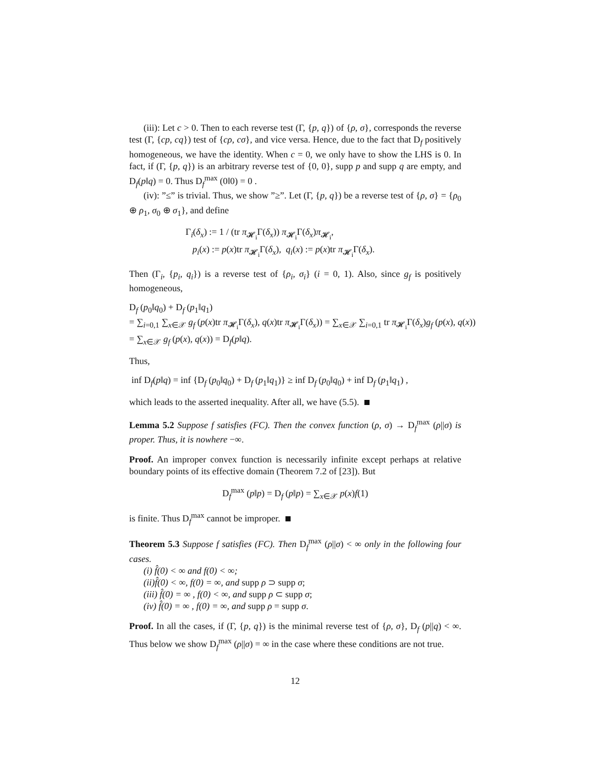(iii): Let c > 0. Then to each reverse test (Γ, {p, q}) of {ρ, σ}, corresponds the reverse test (Γ, {cp, cq}) test of {cρ, cσ}, and vice versa. Hence, due to the fact that D<sub>f</sub> positively homogeneous, we have the identity. When c = 0, we only have to show the LHS is 0. In fact, if (Γ, {p, q}) is an arbitrary reverse test of {0, 0}, supp p and supp q are empty, and D<sub>f</sub>(p‖q) = 0. Thus D<sub>f</sub><sup>max</sup> (0‖0) = 0 .
(iv): ”≤” is trivial. Thus, we show ”≥”. Let (Γ, {p, q}) be a reverse test of {ρ, σ} = {ρ<sub>0</sub> ⊕ ρ<sub>1</sub>, σ<sub>0</sub> ⊕ σ<sub>1</sub>}, and define
Γ<sub>i</sub>(δ<sub>x</sub>) := 1 / (tr π<sub>𝓗<sub>i</sub></sub>Γ(δ<sub>x</sub>)) π<sub>𝓗<sub>i</sub></sub>Γ(δ<sub>x</sub>)π<sub>𝓗<sub>i</sub></sub>,
p<sub>i</sub>(x) := p(x)tr π<sub>𝓗<sub>i</sub></sub>Γ(δ<sub>x</sub>), q<sub>i</sub>(x) := p(x)tr π<sub>𝓗<sub>i</sub></sub>Γ(δ<sub>x</sub>).
Then (Γ<sub>i</sub>, {p<sub>i</sub>, q<sub>i</sub>}) is a reverse test of {ρ<sub>i</sub>, σ<sub>i</sub>} (i = 0, 1). Also, since g<sub>f</sub> is positively homogeneous,
D<sub>f</sub> (p<sub>0</sub>‖q<sub>0</sub>) + D<sub>f</sub> (p<sub>1</sub>‖q<sub>1</sub>)
= ∑<sub>i=0,1</sub> ∑<sub>x∈𝒳</sub> g<sub>f</sub> (p(x)tr π<sub>𝓗<sub>i</sub></sub>Γ(δ<sub>x</sub>), q(x)tr π<sub>𝓗<sub>i</sub></sub>Γ(δ<sub>x</sub>)) = ∑<sub>x∈𝒳</sub> ∑<sub>i=0,1</sub> tr π<sub>𝓗<sub>i</sub></sub>Γ(δ<sub>x</sub>)g<sub>f</sub> (p(x), q(x))
= ∑<sub>x∈𝒳</sub> g<sub>f</sub> (p(x), q(x)) = D<sub>f</sub>(p‖q).
Thus,
inf D<sub>f</sub>(p‖q) = inf {D<sub>f</sub> (p<sub>0</sub>‖q<sub>0</sub>) + D<sub>f</sub> (p<sub>1</sub>‖q<sub>1</sub>)} ≥ inf D<sub>f</sub> (p<sub>0</sub>‖q<sub>0</sub>) + inf D<sub>f</sub> (p<sub>1</sub>‖q<sub>1</sub>) ,
which leads to the asserted inequality. After all, we have (5.5).
Lemma 5.2 Suppose f satisfies (FC). Then the convex function (ρ, σ) → D<sub>f</sub><sup>max</sup> (ρ||σ) is proper. Thus, it is nowhere −∞.
Proof. An improper convex function is necessarily infinite except perhaps at relative boundary points of its effective domain (Theorem 7.2 of [23]). But
D<sub>f</sub><sup>max</sup> (p‖p) = D<sub>f</sub> (p‖p) = ∑<sub>x∈𝒳</sub> p(x)f(1)
is finite. Thus D<sub>f</sub><sup>max</sup> cannot be improper.
Theorem 5.3 Suppose f satisfies (FC). Then D<sub>f</sub><sup>max</sup> (ρ||σ) < ∞ only in the following four cases.
(i) f̂(0) < ∞ and f(0) < ∞;
(ii)f̂(0) < ∞, f(0) = ∞, and supp ρ ⊃ supp σ;
(iii) f̂(0) = ∞ , f(0) < ∞, and supp ρ ⊂ supp σ;
(iv) f̂(0) = ∞ , f(0) = ∞, and supp ρ = supp σ.
Proof. In all the cases, if (Γ, {p, q}) is the minimal reverse test of {ρ, σ}, D<sub>f</sub> (p||q) < ∞. Thus below we show D<sub>f</sub><sup>max</sup> (ρ||σ) = ∞ in the case where these conditions are not true.
12